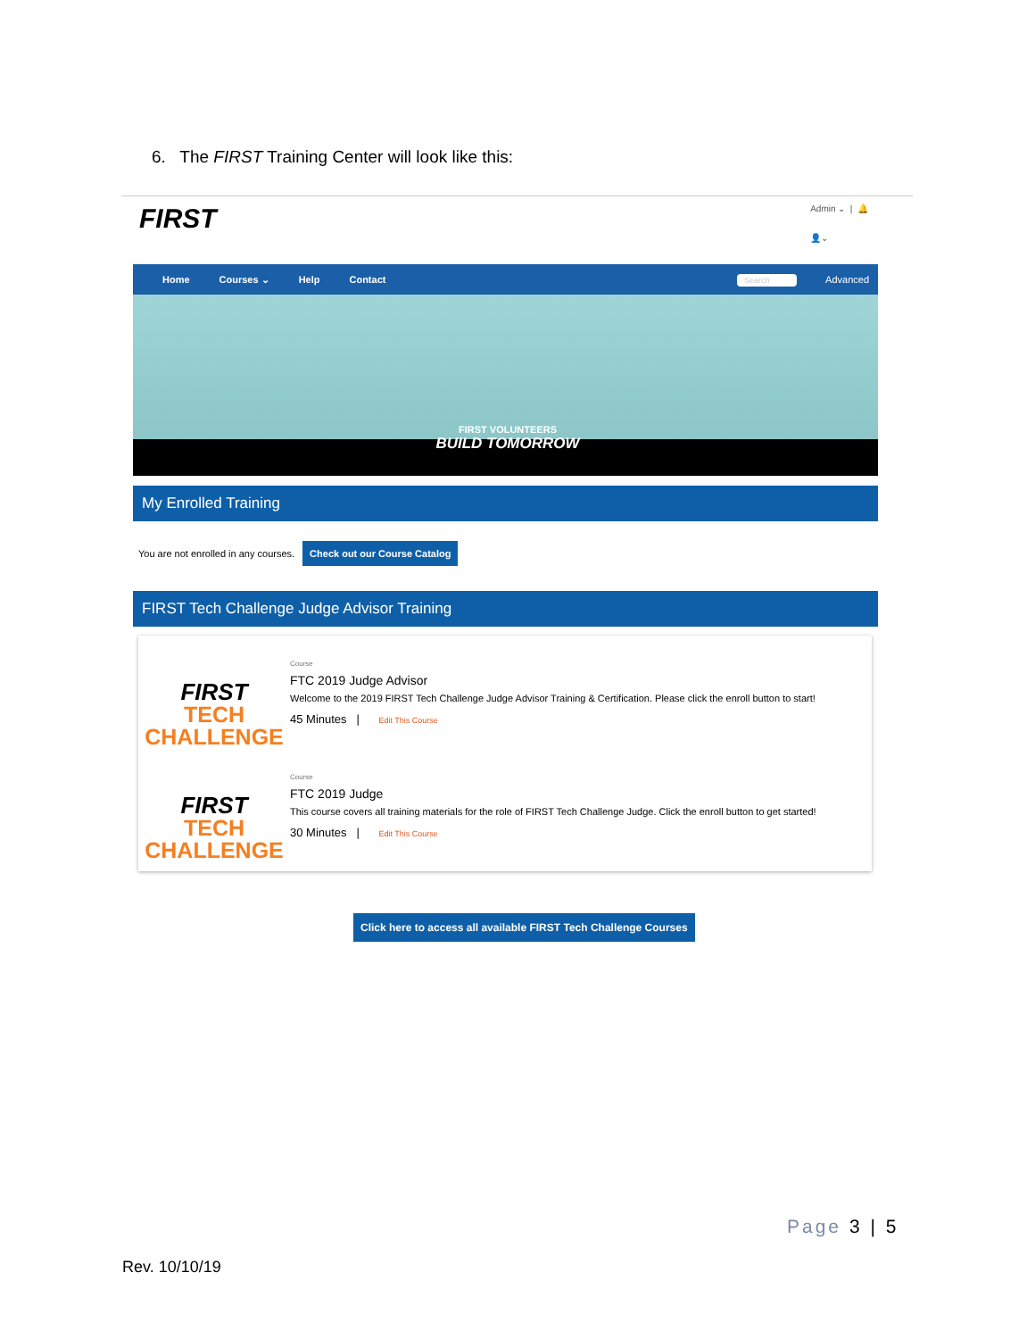6. The FIRST Training Center will look like this:
FIRST
Admin ⌄ | 🔔
👤⌄
Home Courses ⌄ Help Contact Search Advanced
FIRST VOLUNTEERS
BUILD TOMORROW
My Enrolled Training
You are not enrolled in any courses. Check out our Course Catalog
FIRST Tech Challenge Judge Advisor Training
FIRST
TECH
CHALLENGE
Course
FTC 2019 Judge Advisor
Welcome to the 2019 FIRST Tech Challenge Judge Advisor Training & Certification. Please click the enroll button to start!
45 Minutes | Edit This Course
FIRST
TECH
CHALLENGE
Course
FTC 2019 Judge
This course covers all training materials for the role of FIRST Tech Challenge Judge. Click the enroll button to get started!
30 Minutes | Edit This Course
Click here to access all available FIRST Tech Challenge Courses
Page 3 | 5
Rev. 10/10/19